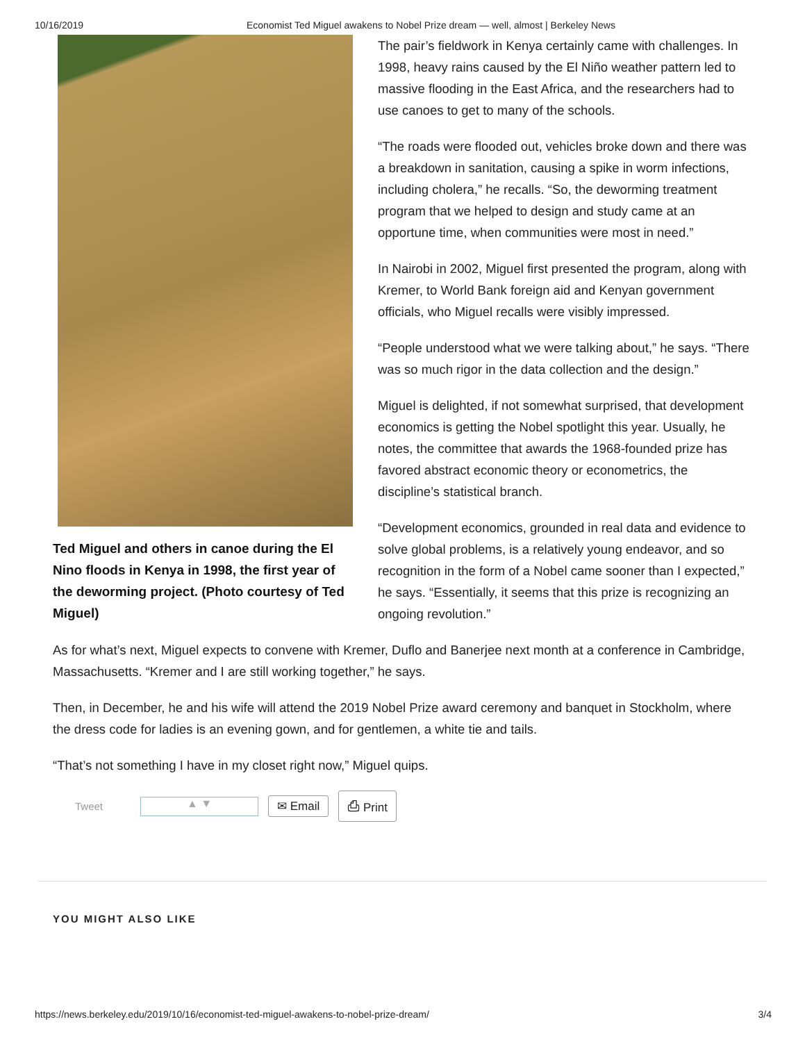10/16/2019 Economist Ted Miguel awakens to Nobel Prize dream — well, almost | Berkeley News
Ted Miguel and others in canoe during the El Nino floods in Kenya in 1998, the first year of the deworming project. (Photo courtesy of Ted Miguel)
The pair’s fieldwork in Kenya certainly came with challenges. In 1998, heavy rains caused by the El Niño weather pattern led to massive flooding in the East Africa, and the researchers had to use canoes to get to many of the schools.
“The roads were flooded out, vehicles broke down and there was a breakdown in sanitation, causing a spike in worm infections, including cholera,” he recalls. “So, the deworming treatment program that we helped to design and study came at an opportune time, when communities were most in need.”
In Nairobi in 2002, Miguel first presented the program, along with Kremer, to World Bank foreign aid and Kenyan government officials, who Miguel recalls were visibly impressed.
“People understood what we were talking about,” he says. “There was so much rigor in the data collection and the design.”
Miguel is delighted, if not somewhat surprised, that development economics is getting the Nobel spotlight this year. Usually, he notes, the committee that awards the 1968-founded prize has favored abstract economic theory or econometrics, the discipline’s statistical branch.
“Development economics, grounded in real data and evidence to solve global problems, is a relatively young endeavor, and so recognition in the form of a Nobel came sooner than I expected,” he says. “Essentially, it seems that this prize is recognizing an ongoing revolution.”
As for what’s next, Miguel expects to convene with Kremer, Duflo and Banerjee next month at a conference in Cambridge, Massachusetts. “Kremer and I are still working together,” he says.
Then, in December, he and his wife will attend the 2019 Nobel Prize award ceremony and banquet in Stockholm, where the dress code for ladies is an evening gown, and for gentlemen, a white tie and tails.
“That’s not something I have in my closet right now,” Miguel quips.
Tweet ▲ ▼ ✉ Email ⎙ Print
YOU MIGHT ALSO LIKE
https://news.berkeley.edu/2019/10/16/economist-ted-miguel-awakens-to-nobel-prize-dream/ 3/4